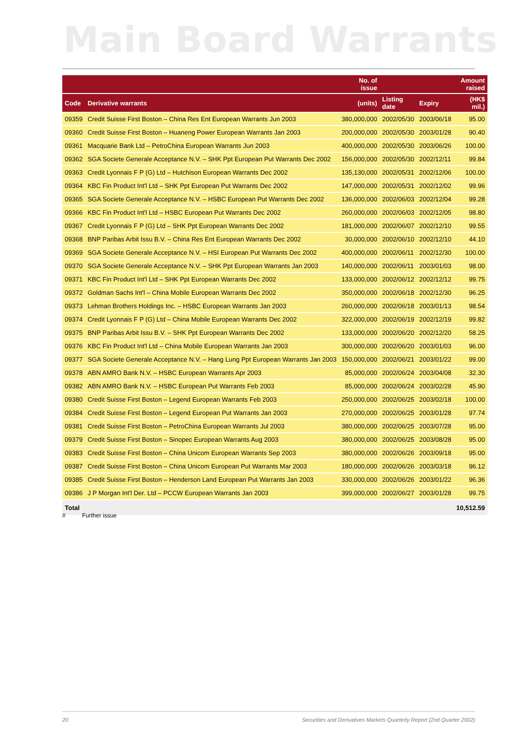Main Board Warrants
| | | No. of issue | | | Amount raised |
| --- | --- | --- | --- | --- | --- |
| Code | Derivative warrants | (units) | Listing date | Expiry | (HK$ mil.) |
| 09359 | Credit Suisse First Boston – China Res Ent European Warrants Jun 2003 | 380,000,000 | 2002/05/30 | 2003/06/18 | 95.00 |
| 09360 | Credit Suisse First Boston – Huaneng Power European Warrants Jan 2003 | 200,000,000 | 2002/05/30 | 2003/01/28 | 90.40 |
| 09361 | Macquarie Bank Ltd – PetroChina European Warrants Jun 2003 | 400,000,000 | 2002/05/30 | 2003/06/26 | 100.00 |
| 09362 | SGA Societe Generale Acceptance N.V. – SHK Ppt European Put Warrants Dec 2002 | 156,000,000 | 2002/05/30 | 2002/12/11 | 99.84 |
| 09363 | Credit Lyonnais F P (G) Ltd – Hutchison European Warrants Dec 2002 | 135,130,000 | 2002/05/31 | 2002/12/06 | 100.00 |
| 09364 | KBC Fin Product Int'l Ltd – SHK Ppt European Put Warrants Dec 2002 | 147,000,000 | 2002/05/31 | 2002/12/02 | 99.96 |
| 09365 | SGA Societe Generale Acceptance N.V. – HSBC European Put Warrants Dec 2002 | 136,000,000 | 2002/06/03 | 2002/12/04 | 99.28 |
| 09366 | KBC Fin Product Int'l Ltd – HSBC European Put Warrants Dec 2002 | 260,000,000 | 2002/06/03 | 2002/12/05 | 98.80 |
| 09367 | Credit Lyonnais F P (G) Ltd – SHK Ppt European Warrants Dec 2002 | 181,000,000 | 2002/06/07 | 2002/12/10 | 99.55 |
| 09368 | BNP Paribas Arbit Issu B.V. – China Res Ent European Warrants Dec 2002 | 30,000,000 | 2002/06/10 | 2002/12/10 | 44.10 |
| 09369 | SGA Societe Generale Acceptance N.V. – HSI European Put Warrants Dec 2002 | 400,000,000 | 2002/06/11 | 2002/12/30 | 100.00 |
| 09370 | SGA Societe Generale Acceptance N.V. – SHK Ppt European Warrants Jan 2003 | 140,000,000 | 2002/06/11 | 2003/01/03 | 98.00 |
| 09371 | KBC Fin Product Int'l Ltd – SHK Ppt European Warrants Dec 2002 | 133,000,000 | 2002/06/12 | 2002/12/12 | 99.75 |
| 09372 | Goldman Sachs Int'l – China Mobile European Warrants Dec 2002 | 350,000,000 | 2002/06/18 | 2002/12/30 | 96.25 |
| 09373 | Lehman Brothers Holdings Inc. – HSBC European Warrants Jan 2003 | 260,000,000 | 2002/06/18 | 2003/01/13 | 98.54 |
| 09374 | Credit Lyonnais F P (G) Ltd – China Mobile European Warrants Dec 2002 | 322,000,000 | 2002/06/19 | 2002/12/19 | 99.82 |
| 09375 | BNP Paribas Arbit Issu B.V. – SHK Ppt European Warrants Dec 2002 | 133,000,000 | 2002/06/20 | 2002/12/20 | 58.25 |
| 09376 | KBC Fin Product Int'l Ltd – China Mobile European Warrants Jan 2003 | 300,000,000 | 2002/06/20 | 2003/01/03 | 96.00 |
| 09377 | SGA Societe Generale Acceptance N.V. – Hang Lung Ppt European Warrants Jan 2003 | 150,000,000 | 2002/06/21 | 2003/01/22 | 99.00 |
| 09378 | ABN AMRO Bank N.V. – HSBC European Warrants Apr 2003 | 85,000,000 | 2002/06/24 | 2003/04/08 | 32.30 |
| 09382 | ABN AMRO Bank N.V. – HSBC European Put Warrants Feb 2003 | 85,000,000 | 2002/06/24 | 2003/02/28 | 45.90 |
| 09380 | Credit Suisse First Boston – Legend European Warrants Feb 2003 | 250,000,000 | 2002/06/25 | 2003/02/18 | 100.00 |
| 09384 | Credit Suisse First Boston – Legend European Put Warrants Jan 2003 | 270,000,000 | 2002/06/25 | 2003/01/28 | 97.74 |
| 09381 | Credit Suisse First Boston – PetroChina European Warrants Jul 2003 | 380,000,000 | 2002/06/25 | 2003/07/28 | 95.00 |
| 09379 | Credit Suisse First Boston – Sinopec European Warrants Aug 2003 | 380,000,000 | 2002/06/25 | 2003/08/28 | 95.00 |
| 09383 | Credit Suisse First Boston – China Unicom European Warrants Sep 2003 | 380,000,000 | 2002/06/26 | 2003/09/18 | 95.00 |
| 09387 | Credit Suisse First Boston – China Unicom European Put Warrants Mar 2003 | 180,000,000 | 2002/06/26 | 2003/03/18 | 96.12 |
| 09385 | Credit Suisse First Boston – Henderson Land European Put Warrants Jan 2003 | 330,000,000 | 2002/06/26 | 2003/01/22 | 96.36 |
| 09386 | J P Morgan Int'l Der. Ltd – PCCW European Warrants Jan 2003 | 399,000,000 | 2002/06/27 | 2003/01/28 | 99.75 |
| Total | | | | | 10,512.59 |
# Further issue
20 Securities and Derivatives Markets Quarterly Report (2nd Quarter 2002)